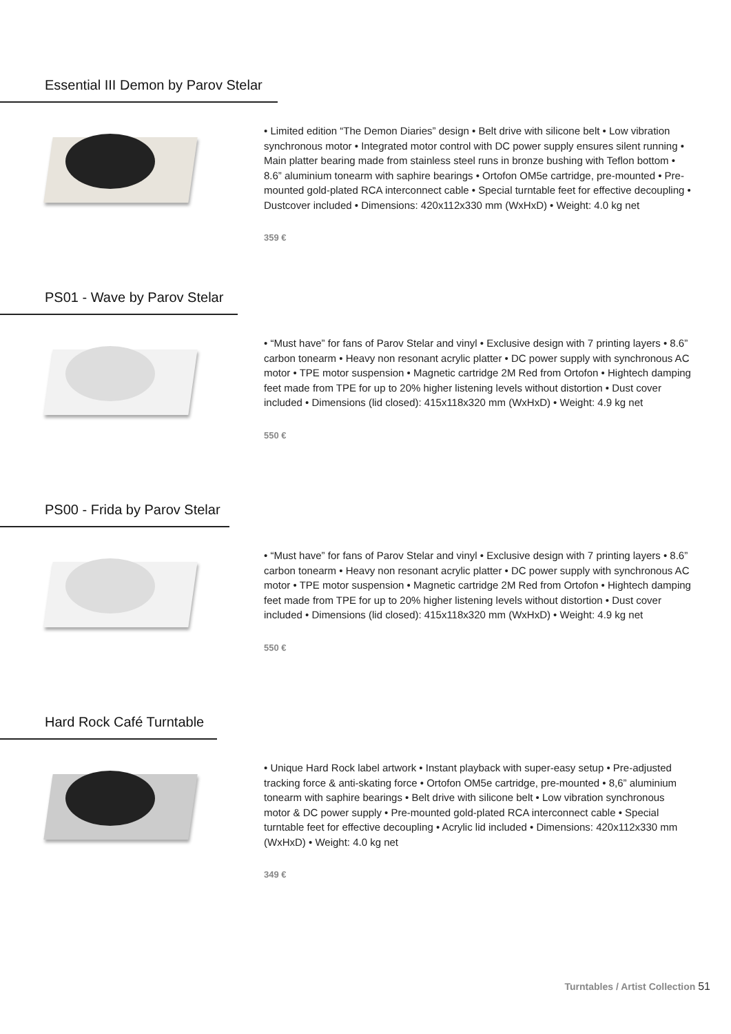Essential III Demon by Parov Stelar
• Limited edition “The Demon Diaries” design • Belt drive with silicone belt • Low vibration synchronous motor • Integrated motor control with DC power supply ensures silent running • Main platter bearing made from stainless steel runs in bronze bushing with Teflon bottom • 8.6” aluminium tonearm with saphire bearings • Ortofon OM5e cartridge, pre-mounted • Pre-mounted gold-plated RCA interconnect cable • Special turntable feet for effective decoupling • Dustcover included • Dimensions: 420x112x330 mm (WxHxD) • Weight: 4.0 kg net
359 €
PS01 - Wave by Parov Stelar
• “Must have” for fans of Parov Stelar and vinyl • Exclusive design with 7 printing layers • 8.6” carbon tonearm • Heavy non resonant acrylic platter • DC power supply with synchronous AC motor • TPE motor suspension • Magnetic cartridge 2M Red from Ortofon • Hightech damping feet made from TPE for up to 20% higher listening levels without distortion • Dust cover included • Dimensions (lid closed): 415x118x320 mm (WxHxD) • Weight: 4.9 kg net
550 €
PS00 - Frida by Parov Stelar
• “Must have” for fans of Parov Stelar and vinyl • Exclusive design with 7 printing layers • 8.6” carbon tonearm • Heavy non resonant acrylic platter • DC power supply with synchronous AC motor • TPE motor suspension • Magnetic cartridge 2M Red from Ortofon • Hightech damping feet made from TPE for up to 20% higher listening levels without distortion • Dust cover included • Dimensions (lid closed): 415x118x320 mm (WxHxD) • Weight: 4.9 kg net
550 €
Hard Rock Café Turntable
• Unique Hard Rock label artwork • Instant playback with super-easy setup • Pre-adjusted tracking force & anti-skating force • Ortofon OM5e cartridge, pre-mounted • 8,6” aluminium tonearm with saphire bearings • Belt drive with silicone belt • Low vibration synchronous motor & DC power supply • Pre-mounted gold-plated RCA interconnect cable • Special turntable feet for effective decoupling • Acrylic lid included • Dimensions: 420x112x330 mm (WxHxD) • Weight: 4.0 kg net
349 €
Turntables / Artist Collection 51